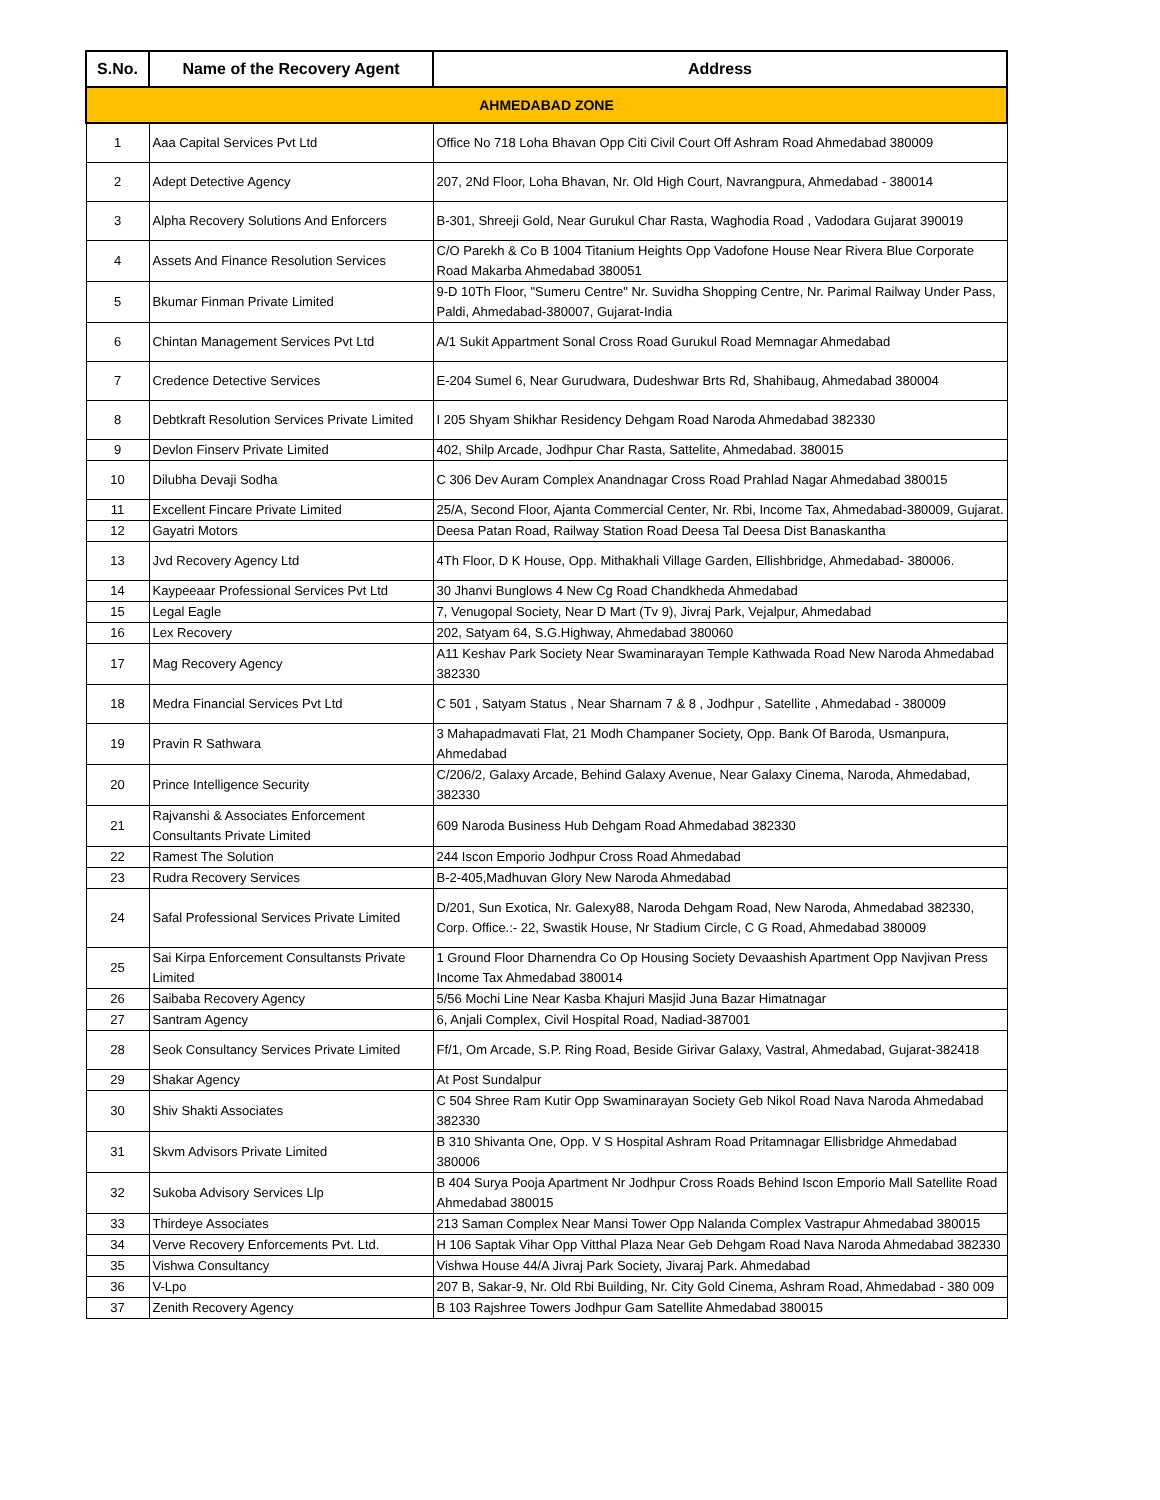| S.No. | Name of the Recovery Agent | Address |
| --- | --- | --- |
| AHMEDABAD ZONE | | |
| 1 | Aaa Capital Services Pvt Ltd | Office No 718 Loha Bhavan Opp Citi Civil Court Off Ashram Road Ahmedabad 380009 |
| 2 | Adept Detective Agency | 207, 2Nd Floor, Loha Bhavan, Nr. Old High Court, Navrangpura, Ahmedabad - 380014 |
| 3 | Alpha Recovery Solutions And Enforcers | B-301, Shreeji Gold, Near Gurukul Char Rasta, Waghodia Road , Vadodara Gujarat 390019 |
| 4 | Assets And Finance Resolution Services | C/O Parekh & Co B 1004 Titanium Heights Opp Vadofone House Near Rivera Blue Corporate Road Makarba Ahmedabad 380051 |
| 5 | Bkumar Finman Private Limited | 9-D 10Th Floor, "Sumeru Centre" Nr. Suvidha Shopping Centre, Nr. Parimal Railway Under Pass, Paldi, Ahmedabad-380007, Gujarat-India |
| 6 | Chintan Management Services Pvt Ltd | A/1 Sukit Appartment Sonal Cross Road Gurukul Road Memnagar Ahmedabad |
| 7 | Credence Detective Services | E-204 Sumel 6, Near Gurudwara, Dudeshwar Brts Rd, Shahibaug, Ahmedabad 380004 |
| 8 | Debtkraft Resolution Services Private Limited | I 205 Shyam Shikhar Residency Dehgam Road Naroda Ahmedabad 382330 |
| 9 | Devlon Finserv Private Limited | 402, Shilp Arcade, Jodhpur Char Rasta, Sattelite, Ahmedabad. 380015 |
| 10 | Dilubha Devaji Sodha | C 306 Dev Auram Complex Anandnagar Cross Road Prahlad Nagar Ahmedabad 380015 |
| 11 | Excellent Fincare Private Limited | 25/A, Second Floor, Ajanta Commercial Center, Nr. Rbi, Income Tax, Ahmedabad-380009, Gujarat. |
| 12 | Gayatri Motors | Deesa Patan Road, Railway Station Road Deesa Tal Deesa Dist Banaskantha |
| 13 | Jvd Recovery Agency Ltd | 4Th Floor, D K House, Opp. Mithakhali Village Garden, Ellishbridge, Ahmedabad- 380006. |
| 14 | Kaypeeaar Professional Services Pvt Ltd | 30 Jhanvi Bunglows 4 New Cg Road Chandkheda Ahmedabad |
| 15 | Legal Eagle | 7, Venugopal Society, Near D Mart (Tv 9), Jivraj Park, Vejalpur, Ahmedabad |
| 16 | Lex Recovery | 202, Satyam 64, S.G.Highway, Ahmedabad 380060 |
| 17 | Mag Recovery Agency | A11 Keshav Park Society Near Swaminarayan Temple Kathwada Road New Naroda Ahmedabad 382330 |
| 18 | Medra Financial Services Pvt Ltd | C 501 , Satyam Status , Near Sharnam 7 & 8 , Jodhpur , Satellite , Ahmedabad - 380009 |
| 19 | Pravin R Sathwara | 3 Mahapadmavati Flat, 21 Modh Champaner Society, Opp. Bank Of Baroda, Usmanpura, Ahmedabad |
| 20 | Prince Intelligence Security | C/206/2, Galaxy Arcade, Behind Galaxy Avenue, Near Galaxy Cinema, Naroda, Ahmedabad, 382330 |
| 21 | Rajvanshi & Associates Enforcement Consultants Private Limited | 609 Naroda Business Hub Dehgam Road Ahmedabad 382330 |
| 22 | Ramest The Solution | 244 Iscon Emporio Jodhpur Cross Road Ahmedabad |
| 23 | Rudra Recovery Services | B-2-405,Madhuvan Glory New Naroda Ahmedabad |
| 24 | Safal Professional Services Private Limited | D/201, Sun Exotica, Nr. Galexy88, Naroda Dehgam Road, New Naroda, Ahmedabad 382330, Corp. Office.:- 22, Swastik House, Nr Stadium Circle, C G Road, Ahmedabad 380009 |
| 25 | Sai Kirpa Enforcement Consultansts Private Limited | 1 Ground Floor Dharnendra Co Op Housing Society Devaashish Apartment Opp Navjivan Press Income Tax Ahmedabad 380014 |
| 26 | Saibaba Recovery Agency | 5/56 Mochi Line Near Kasba Khajuri Masjid Juna Bazar Himatnagar |
| 27 | Santram Agency | 6, Anjali Complex, Civil Hospital Road, Nadiad-387001 |
| 28 | Seok Consultancy Services Private Limited | Ff/1, Om Arcade, S.P. Ring Road, Beside Girivar Galaxy, Vastral, Ahmedabad, Gujarat-382418 |
| 29 | Shakar Agency | At Post Sundalpur |
| 30 | Shiv Shakti Associates | C 504 Shree Ram Kutir Opp Swaminarayan Society Geb Nikol Road Nava Naroda Ahmedabad 382330 |
| 31 | Skvm Advisors Private Limited | B 310 Shivanta One, Opp. V S Hospital Ashram Road Pritamnagar Ellisbridge Ahmedabad 380006 |
| 32 | Sukoba Advisory Services Llp | B 404 Surya Pooja Apartment Nr Jodhpur Cross Roads Behind Iscon Emporio Mall Satellite Road Ahmedabad 380015 |
| 33 | Thirdeye Associates | 213 Saman Complex Near Mansi Tower Opp Nalanda Complex Vastrapur Ahmedabad 380015 |
| 34 | Verve Recovery Enforcements Pvt. Ltd. | H 106 Saptak Vihar Opp Vitthal Plaza Near Geb Dehgam Road Nava Naroda Ahmedabad 382330 |
| 35 | Vishwa Consultancy | Vishwa House 44/A Jivraj Park Society, Jivaraj Park. Ahmedabad |
| 36 | V-Lpo | 207 B, Sakar-9, Nr. Old Rbi Building, Nr. City Gold Cinema, Ashram Road, Ahmedabad - 380 009 |
| 37 | Zenith Recovery Agency | B 103 Rajshree Towers Jodhpur Gam Satellite Ahmedabad 380015 |